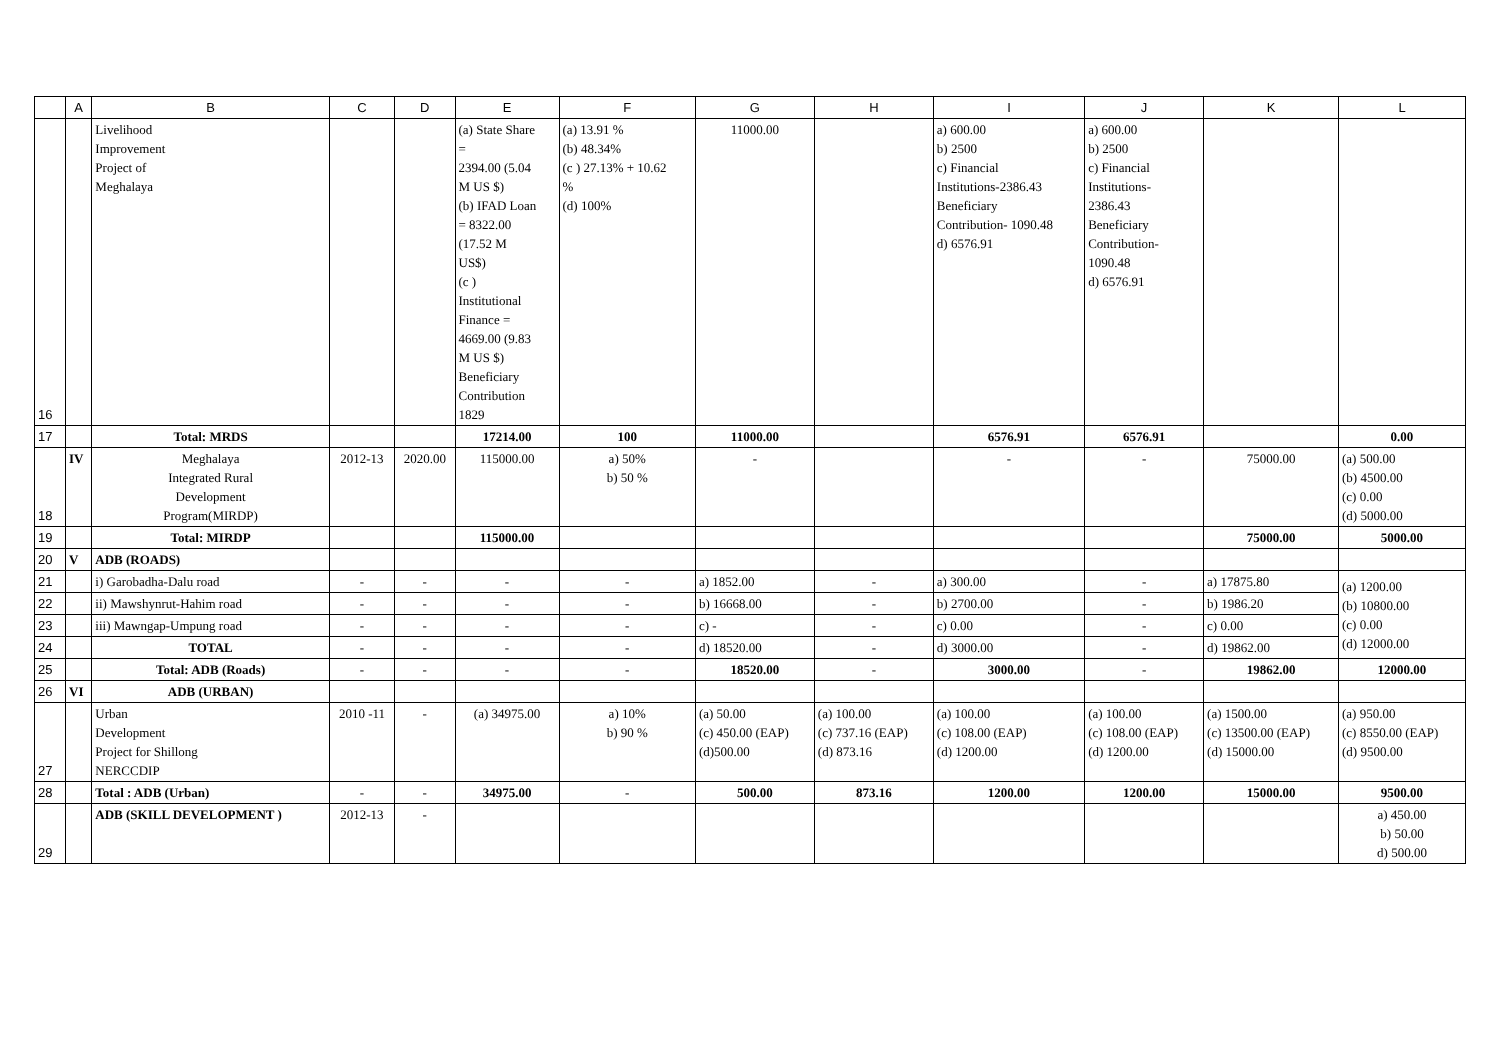| | A | B | C | D | E | F | G | H | I | J | K | L |
| --- | --- | --- | --- | --- | --- | --- | --- | --- | --- | --- | --- | --- |
| 16 | | Livelihood Improvement Project of Meghalaya | | | (a) State Share = 2394.00 (5.04 M US $) (b) IFAD Loan = 8322.00 (17.52 M US$) (c ) Institutional Finance = 4669.00 (9.83 M US $) Beneficiary Contribution 1829 | (a) 13.91 % (b) 48.34% (c ) 27.13% + 10.62 % (d) 100% | 11000.00 | | a) 600.00 b) 2500 c) Financial Institutions-2386.43 Beneficiary Contribution- 1090.48 d) 6576.91 | a) 600.00 b) 2500 c) Financial Institutions- 2386.43 Beneficiary Contribution- 1090.48 d) 6576.91 | | |
| 17 | | Total: MRDS | | | 17214.00 | 100 | 11000.00 | | 6576.91 | 6576.91 | | 0.00 |
| 18 | IV | Meghalaya Integrated Rural Development Program(MIRDP) | 2012-13 | 2020.00 | 115000.00 | a) 50% b) 50 % | - | | - | - | 75000.00 | (a) 500.00 (b) 4500.00 (c) 0.00 (d) 5000.00 |
| 19 | | Total: MIRDP | | | 115000.00 | | | | | | 75000.00 | 5000.00 |
| 20 | V | ADB (ROADS) | | | | | | | | | | |
| 21 | | i) Garobadha-Dalu road | - | - | - | - | a) 1852.00 | - | a) 300.00 | - | a) 17875.80 | (a) 1200.00 (b) 10800.00 (c) 0.00 (d) 12000.00 |
| 22 | | ii) Mawshynrut-Hahim road | - | - | - | - | b) 16668.00 | - | b) 2700.00 | - | b) 1986.20 | |
| 23 | | iii) Mawngap-Umpung road | - | - | - | - | c) - | - | c) 0.00 | - | c) 0.00 | |
| 24 | | TOTAL | - | - | - | - | d) 18520.00 | - | d) 3000.00 | - | d) 19862.00 | |
| 25 | | Total: ADB (Roads) | - | - | - | - | 18520.00 | - | 3000.00 | - | 19862.00 | 12000.00 |
| 26 | VI | ADB (URBAN) | | | | | | | | | | |
| 27 | | Urban Development Project for Shillong NERCCDIP | 2010 -11 | - | (a) 34975.00 | a) 10% b) 90 % | (a) 50.00 (c) 450.00 (EAP) (d)500.00 | (a) 100.00 (c) 737.16 (EAP) (d) 873.16 | (a) 100.00 (c) 108.00 (EAP) (d) 1200.00 | (a) 100.00 (c) 108.00 (EAP) (d) 1200.00 | (a) 1500.00 (c) 13500.00 (EAP) (d) 15000.00 | (a) 950.00 (c) 8550.00 (EAP) (d) 9500.00 |
| 28 | | Total : ADB (Urban) | - | - | 34975.00 | - | 500.00 | 873.16 | 1200.00 | 1200.00 | 15000.00 | 9500.00 |
| 29 | | ADB (SKILL DEVELOPMENT ) | 2012-13 | - | | | | | | | | a) 450.00 b) 50.00 d) 500.00 |